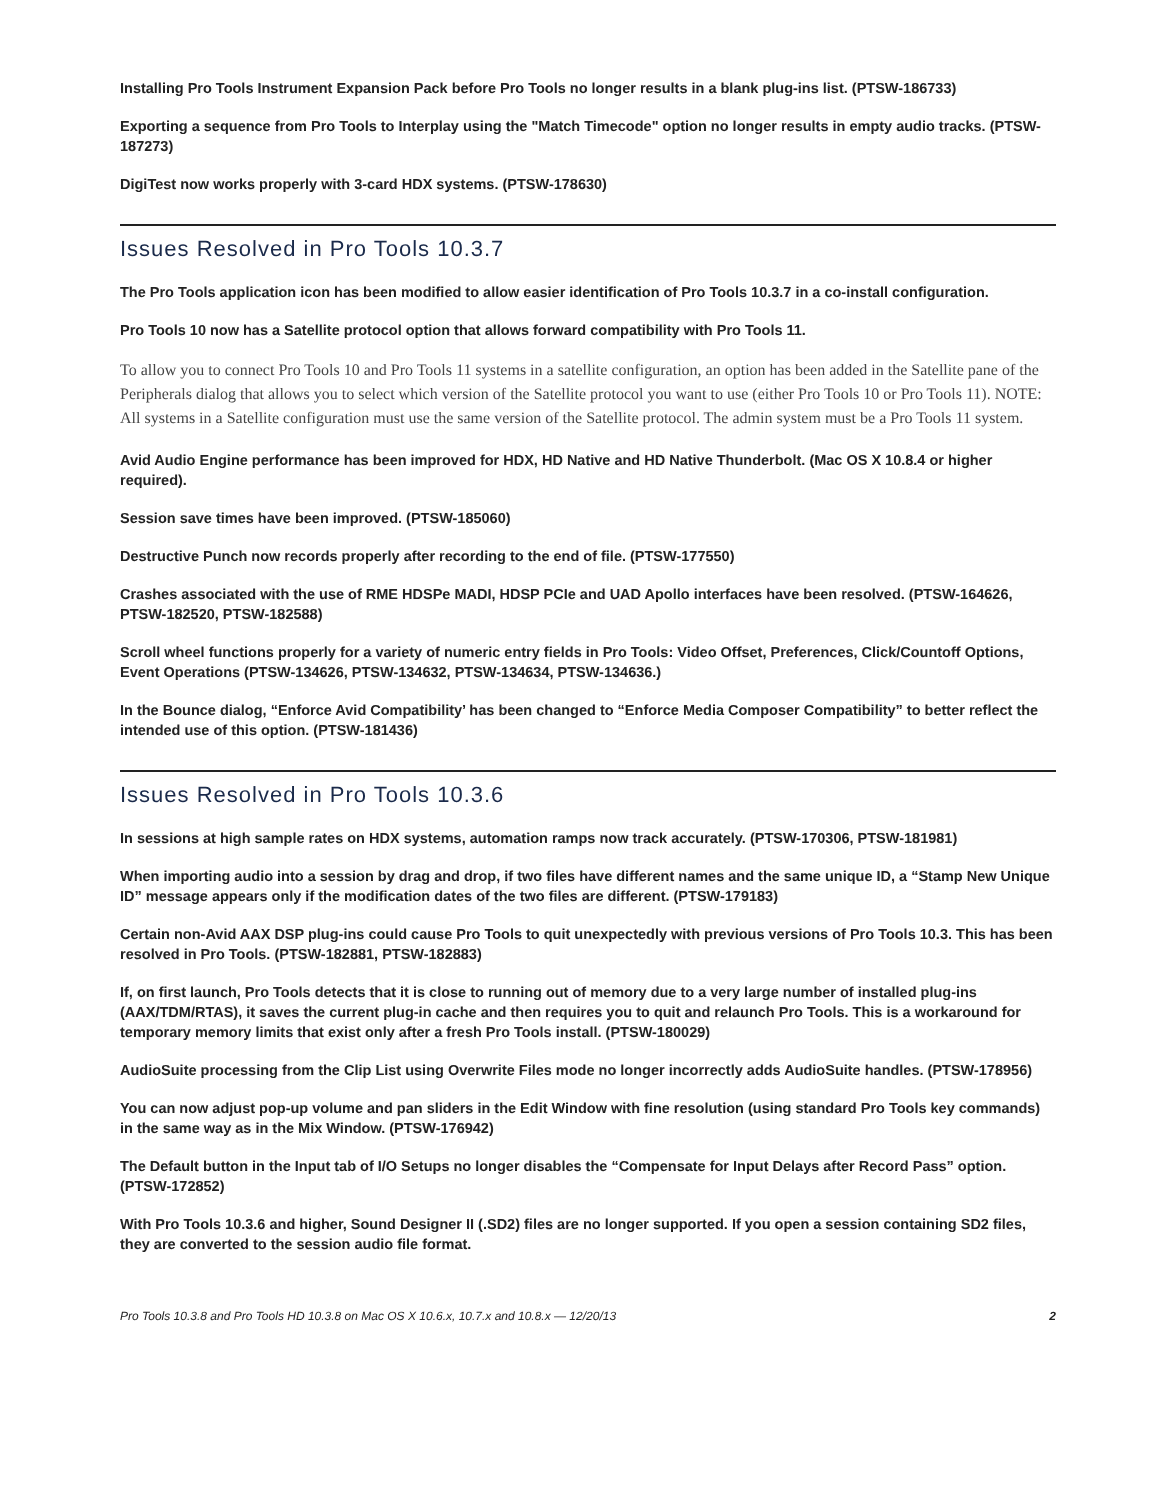Installing Pro Tools Instrument Expansion Pack before Pro Tools no longer results in a blank plug-ins list. (PTSW-186733)
Exporting a sequence from Pro Tools to Interplay using the "Match Timecode" option no longer results in empty audio tracks. (PTSW-187273)
DigiTest now works properly with 3-card HDX systems. (PTSW-178630)
Issues Resolved in Pro Tools 10.3.7
The Pro Tools application icon has been modified to allow easier identification of Pro Tools 10.3.7 in a co-install configuration.
Pro Tools 10 now has a Satellite protocol option that allows forward compatibility with Pro Tools 11.
To allow you to connect Pro Tools 10 and Pro Tools 11 systems in a satellite configuration, an option has been added in the Satellite pane of the Peripherals dialog that allows you to select which version of the Satellite protocol you want to use (either Pro Tools 10 or Pro Tools 11). NOTE: All systems in a Satellite configuration must use the same version of the Satellite protocol. The admin system must be a Pro Tools 11 system.
Avid Audio Engine performance has been improved for HDX, HD Native and HD Native Thunderbolt. (Mac OS X 10.8.4 or higher required).
Session save times have been improved. (PTSW-185060)
Destructive Punch now records properly after recording to the end of file. (PTSW-177550)
Crashes associated with the use of RME HDSPe MADI, HDSP PCIe and UAD Apollo interfaces have been resolved. (PTSW-164626, PTSW-182520, PTSW-182588)
Scroll wheel functions properly for a variety of numeric entry fields in Pro Tools: Video Offset, Preferences, Click/Countoff Options, Event Operations (PTSW-134626, PTSW-134632, PTSW-134634, PTSW-134636.)
In the Bounce dialog, “Enforce Avid Compatibility’ has been changed to “Enforce Media Composer Compatibility” to better reflect the intended use of this option. (PTSW-181436)
Issues Resolved in Pro Tools 10.3.6
In sessions at high sample rates on HDX systems, automation ramps now track accurately. (PTSW-170306, PTSW-181981)
When importing audio into a session by drag and drop, if two files have different names and the same unique ID, a “Stamp New Unique ID” message appears only if the modification dates of the two files are different. (PTSW-179183)
Certain non-Avid AAX DSP plug-ins could cause Pro Tools to quit unexpectedly with previous versions of Pro Tools 10.3. This has been resolved in Pro Tools. (PTSW-182881, PTSW-182883)
If, on first launch, Pro Tools detects that it is close to running out of memory due to a very large number of installed plug-ins (AAX/TDM/RTAS), it saves the current plug-in cache and then requires you to quit and relaunch Pro Tools. This is a workaround for temporary memory limits that exist only after a fresh Pro Tools install. (PTSW-180029)
AudioSuite processing from the Clip List using Overwrite Files mode no longer incorrectly adds AudioSuite handles. (PTSW-178956)
You can now adjust pop-up volume and pan sliders in the Edit Window with fine resolution (using standard Pro Tools key commands) in the same way as in the Mix Window. (PTSW-176942)
The Default button in the Input tab of I/O Setups no longer disables the “Compensate for Input Delays after Record Pass” option. (PTSW-172852)
With Pro Tools 10.3.6 and higher, Sound Designer II (.SD2) files are no longer supported. If you open a session containing SD2 files, they are converted to the session audio file format.
Pro Tools 10.3.8 and Pro Tools HD 10.3.8 on Mac OS X 10.6.x, 10.7.x and 10.8.x — 12/20/13 2